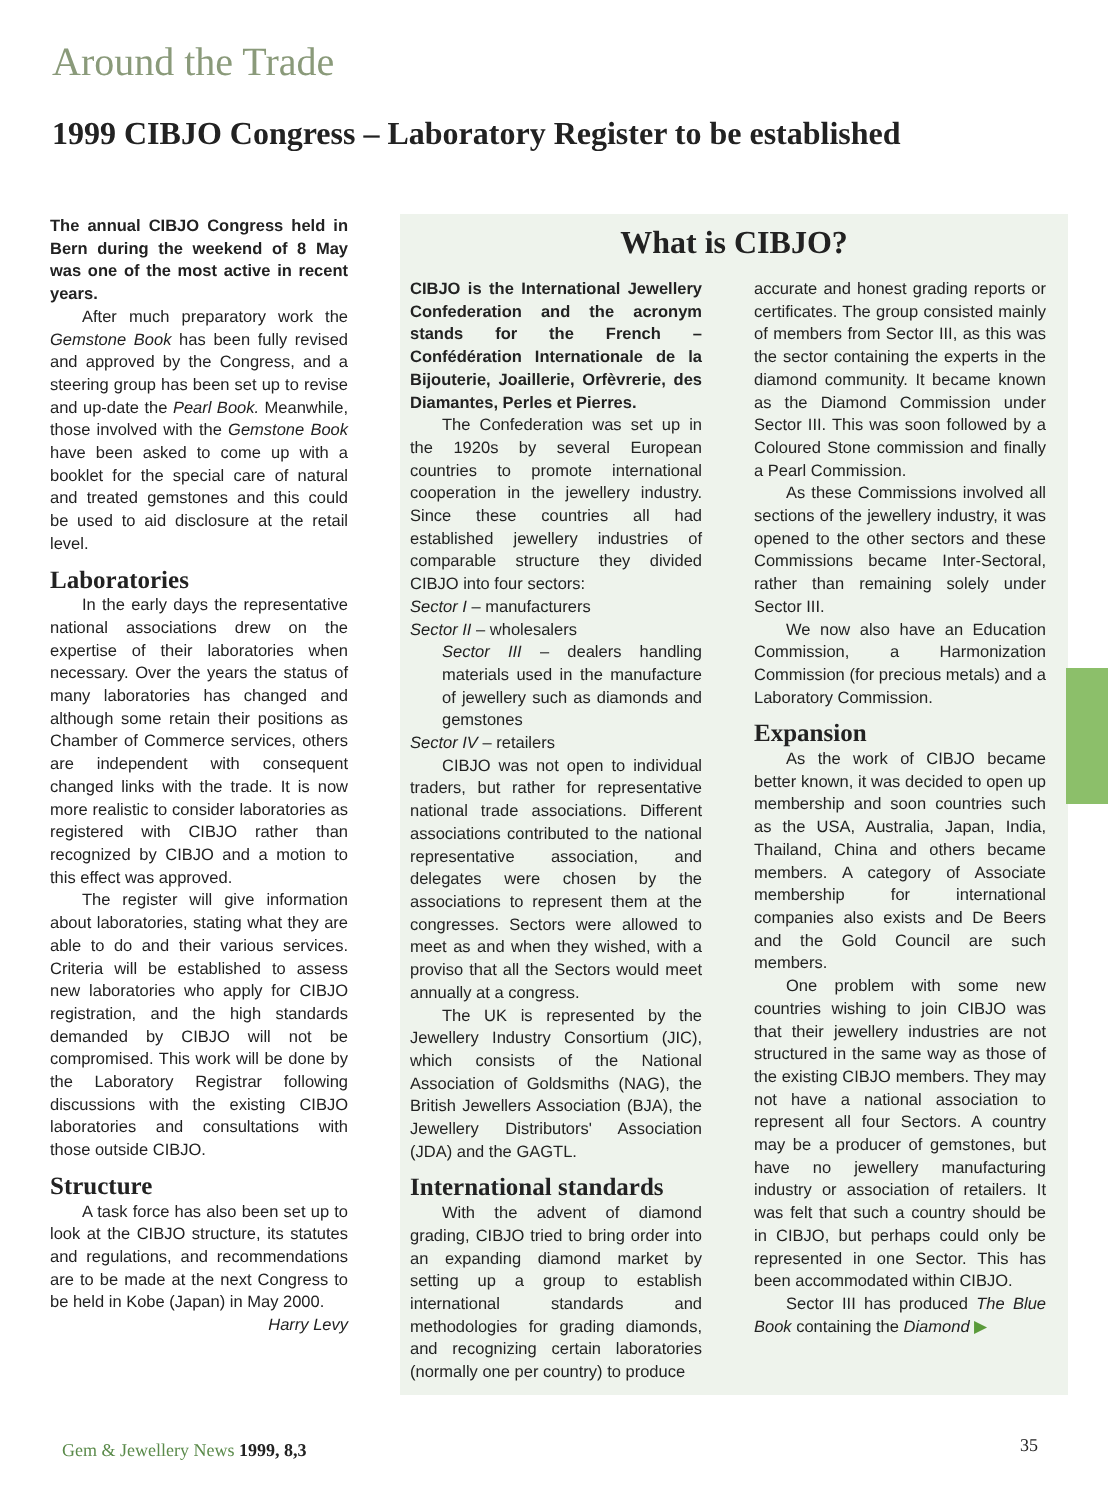Around the Trade
1999 CIBJO Congress – Laboratory Register to be established
The annual CIBJO Congress held in Bern during the weekend of 8 May was one of the most active in recent years.
After much preparatory work the Gemstone Book has been fully revised and approved by the Congress, and a steering group has been set up to revise and up-date the Pearl Book. Meanwhile, those involved with the Gemstone Book have been asked to come up with a booklet for the special care of natural and treated gemstones and this could be used to aid disclosure at the retail level.
Laboratories
In the early days the representative national associations drew on the expertise of their laboratories when necessary. Over the years the status of many laboratories has changed and although some retain their positions as Chamber of Commerce services, others are independent with consequent changed links with the trade. It is now more realistic to consider laboratories as registered with CIBJO rather than recognized by CIBJO and a motion to this effect was approved.
The register will give information about laboratories, stating what they are able to do and their various services. Criteria will be established to assess new laboratories who apply for CIBJO registration, and the high standards demanded by CIBJO will not be compromised. This work will be done by the Laboratory Registrar following discussions with the existing CIBJO laboratories and consultations with those outside CIBJO.
Structure
A task force has also been set up to look at the CIBJO structure, its statutes and regulations, and recommendations are to be made at the next Congress to be held in Kobe (Japan) in May 2000.
Harry Levy
What is CIBJO?
CIBJO is the International Jewellery Confederation and the acronym stands for the French – Confédération Internationale de la Bijouterie, Joaillerie, Orfèvrerie, des Diamantes, Perles et Pierres.
The Confederation was set up in the 1920s by several European countries to promote international cooperation in the jewellery industry. Since these countries all had established jewellery industries of comparable structure they divided CIBJO into four sectors:
Sector I – manufacturers
Sector II – wholesalers
Sector III – dealers handling materials used in the manufacture of jewellery such as diamonds and gemstones
Sector IV – retailers
CIBJO was not open to individual traders, but rather for representative national trade associations. Different associations contributed to the national representative association, and delegates were chosen by the associations to represent them at the congresses. Sectors were allowed to meet as and when they wished, with a proviso that all the Sectors would meet annually at a congress.
The UK is represented by the Jewellery Industry Consortium (JIC), which consists of the National Association of Goldsmiths (NAG), the British Jewellers Association (BJA), the Jewellery Distributors' Association (JDA) and the GAGTL.
International standards
With the advent of diamond grading, CIBJO tried to bring order into an expanding diamond market by setting up a group to establish international standards and methodologies for grading diamonds, and recognizing certain laboratories (normally one per country) to produce
accurate and honest grading reports or certificates. The group consisted mainly of members from Sector III, as this was the sector containing the experts in the diamond community. It became known as the Diamond Commission under Sector III. This was soon followed by a Coloured Stone commission and finally a Pearl Commission.
As these Commissions involved all sections of the jewellery industry, it was opened to the other sectors and these Commissions became Inter-Sectoral, rather than remaining solely under Sector III.
We now also have an Education Commission, a Harmonization Commission (for precious metals) and a Laboratory Commission.
Expansion
As the work of CIBJO became better known, it was decided to open up membership and soon countries such as the USA, Australia, Japan, India, Thailand, China and others became members. A category of Associate membership for international companies also exists and De Beers and the Gold Council are such members.
One problem with some new countries wishing to join CIBJO was that their jewellery industries are not structured in the same way as those of the existing CIBJO members. They may not have a national association to represent all four Sectors. A country may be a producer of gemstones, but have no jewellery manufacturing industry or association of retailers. It was felt that such a country should be in CIBJO, but perhaps could only be represented in one Sector. This has been accommodated within CIBJO.
Sector III has produced The Blue Book containing the Diamond ▶
Gem & Jewellery News 1999, 8,3 35